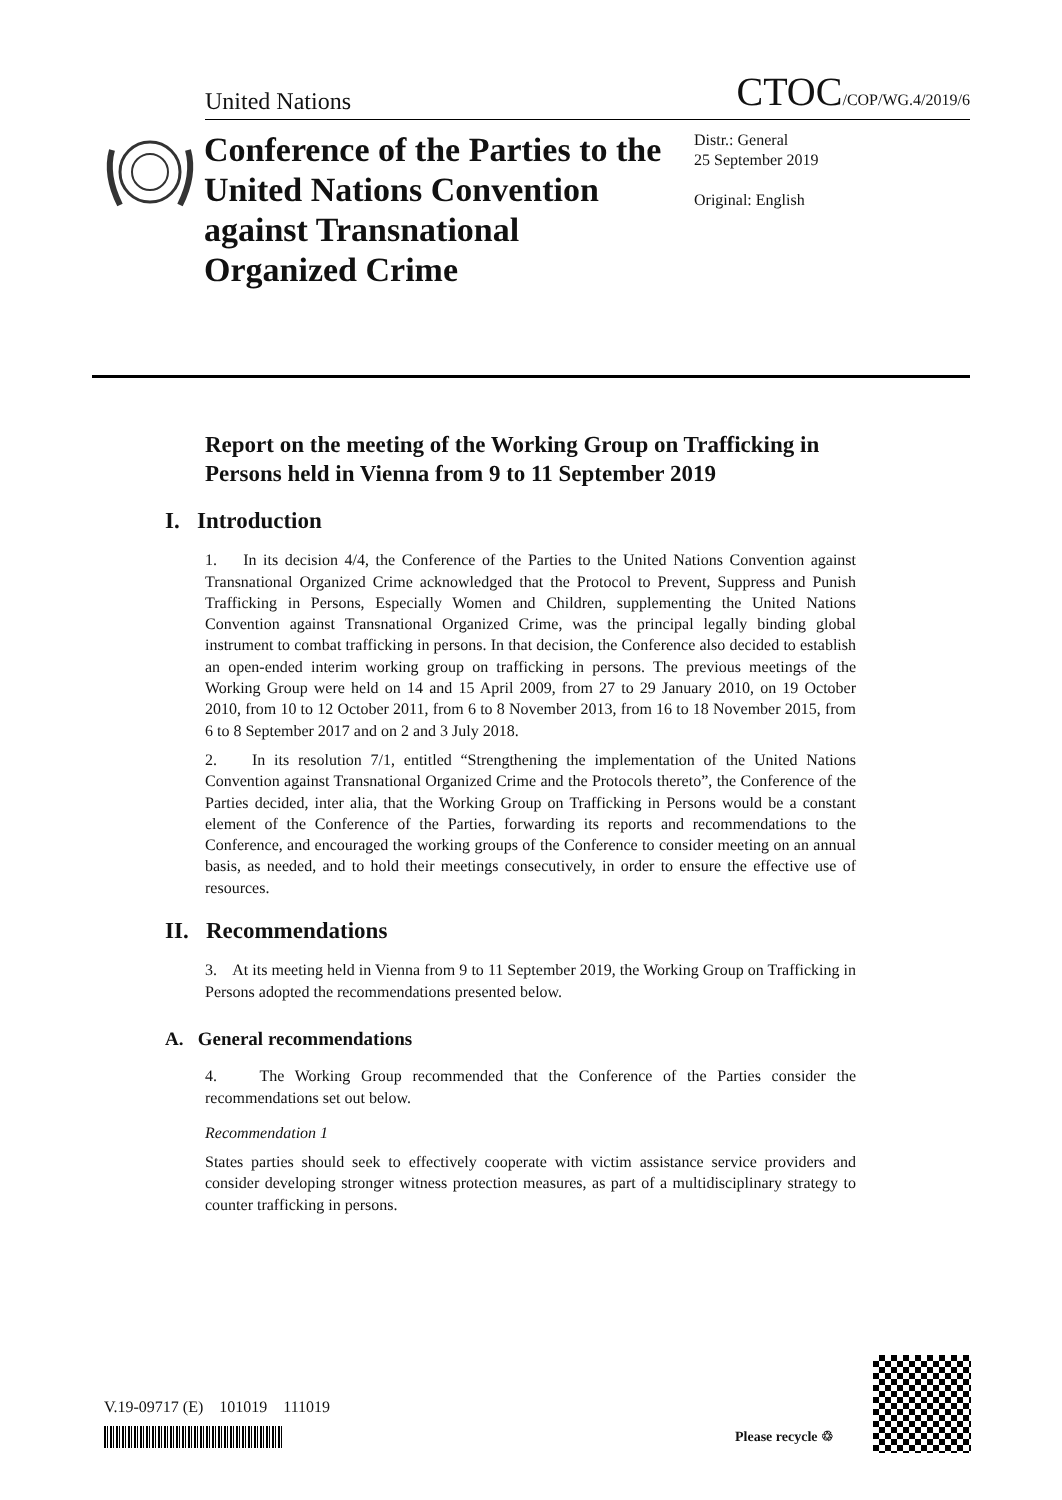United Nations
CTOC/COP/WG.4/2019/6
Conference of the Parties to the United Nations Convention against Transnational Organized Crime
Distr.: General
25 September 2019
Original: English
Report on the meeting of the Working Group on Trafficking in Persons held in Vienna from 9 to 11 September 2019
I. Introduction
1. In its decision 4/4, the Conference of the Parties to the United Nations Convention against Transnational Organized Crime acknowledged that the Protocol to Prevent, Suppress and Punish Trafficking in Persons, Especially Women and Children, supplementing the United Nations Convention against Transnational Organized Crime, was the principal legally binding global instrument to combat trafficking in persons. In that decision, the Conference also decided to establish an open-ended interim working group on trafficking in persons. The previous meetings of the Working Group were held on 14 and 15 April 2009, from 27 to 29 January 2010, on 19 October 2010, from 10 to 12 October 2011, from 6 to 8 November 2013, from 16 to 18 November 2015, from 6 to 8 September 2017 and on 2 and 3 July 2018.
2. In its resolution 7/1, entitled “Strengthening the implementation of the United Nations Convention against Transnational Organized Crime and the Protocols thereto”, the Conference of the Parties decided, inter alia, that the Working Group on Trafficking in Persons would be a constant element of the Conference of the Parties, forwarding its reports and recommendations to the Conference, and encouraged the working groups of the Conference to consider meeting on an annual basis, as needed, and to hold their meetings consecutively, in order to ensure the effective use of resources.
II. Recommendations
3. At its meeting held in Vienna from 9 to 11 September 2019, the Working Group on Trafficking in Persons adopted the recommendations presented below.
A. General recommendations
4. The Working Group recommended that the Conference of the Parties consider the recommendations set out below.
Recommendation 1
States parties should seek to effectively cooperate with victim assistance service providers and consider developing stronger witness protection measures, as part of a multidisciplinary strategy to counter trafficking in persons.
V.19-09717 (E) 101019 111019
Please recycle ♲